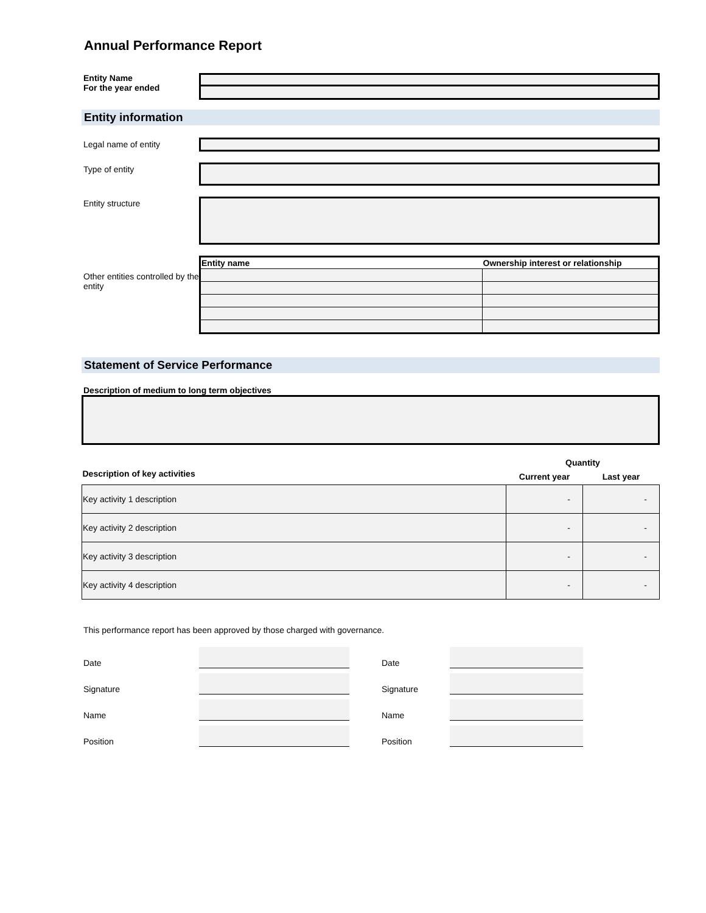Annual Performance Report
Entity Name
For the year ended
Entity information
Legal name of entity
Type of entity
Entity structure
Other entities controlled by the entity
| Entity name | Ownership interest or relationship |
| --- | --- |
Statement of Service Performance
Description of medium to long term objectives
| | Quantity | |
| --- | --- | --- |
| Description of key activities | Current year | Last year |
| Key activity 1 description | - | - |
| Key activity 2 description | - | - |
| Key activity 3 description | - | - |
| Key activity 4 description | - | - |
This performance report has been approved by those charged with governance.
Date
Signature
Name
Position
Date
Signature
Name
Position